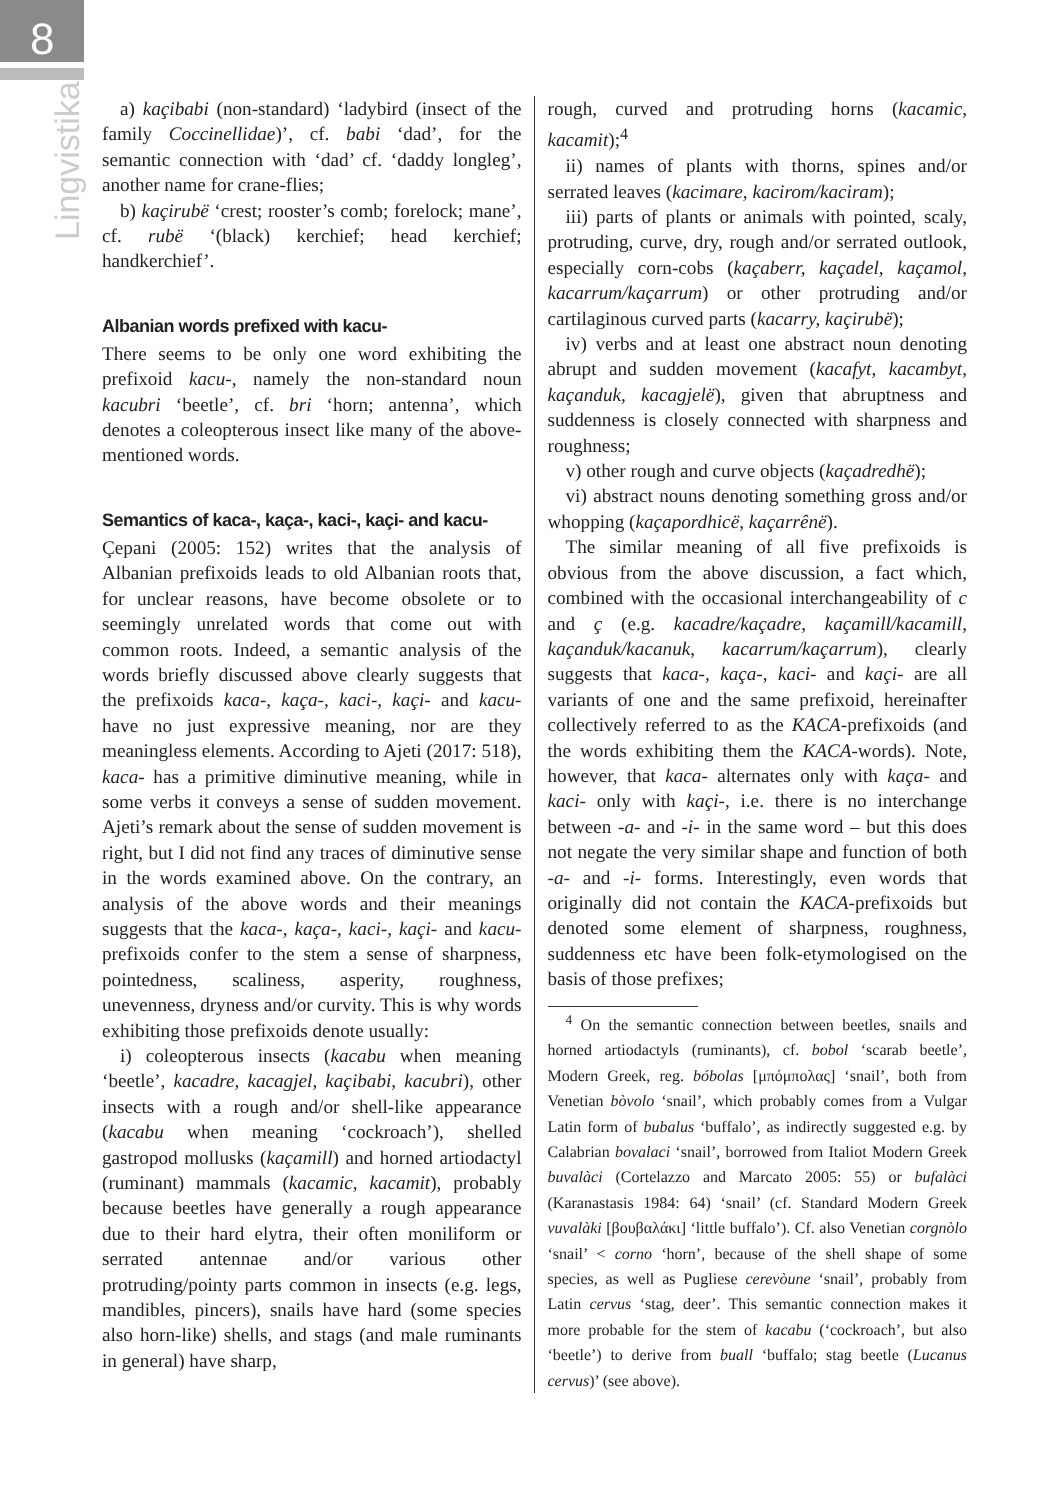8
Lingvistika
a) kaçibabi (non-standard) ‘ladybird (insect of the family Coccinellidae)’, cf. babi ‘dad’, for the semantic connection with ‘dad’ cf. ‘daddy longleg’, another name for crane-flies;
b) kaçirubë ‘crest; rooster’s comb; forelock; mane’, cf. rubë ‘(black) kerchief; head kerchief; handkerchief’.
Albanian words prefixed with kacu-
There seems to be only one word exhibiting the prefixoid kacu-, namely the non-standard noun kacubri ‘beetle’, cf. bri ‘horn; antenna’, which denotes a coleopterous insect like many of the above-mentioned words.
Semantics of kaca-, kaça-, kaci-, kaçi- and kacu-
Çepani (2005: 152) writes that the analysis of Albanian prefixoids leads to old Albanian roots that, for unclear reasons, have become obsolete or to seemingly unrelated words that come out with common roots. Indeed, a semantic analysis of the words briefly discussed above clearly suggests that the prefixoids kaca-, kaça-, kaci-, kaçi- and kacu- have no just expressive meaning, nor are they meaningless elements. According to Ajeti (2017: 518), kaca- has a primitive diminutive meaning, while in some verbs it conveys a sense of sudden movement. Ajeti’s remark about the sense of sudden movement is right, but I did not find any traces of diminutive sense in the words examined above. On the contrary, an analysis of the above words and their meanings suggests that the kaca-, kaça-, kaci-, kaçi- and kacu- prefixoids confer to the stem a sense of sharpness, pointedness, scaliness, asperity, roughness, unevenness, dryness and/or curvity. This is why words exhibiting those prefixoids denote usually:
i) coleopterous insects (kacabu when meaning ‘beetle’, kacadre, kacagjel, kaçibabi, kacubri), other insects with a rough and/or shell-like appearance (kacabu when meaning ‘cockroach’), shelled gastropod mollusks (kaçamill) and horned artiodactyl (ruminant) mammals (kacamic, kacamit), probably because beetles have generally a rough appearance due to their hard elytra, their often moniliform or serrated antennae and/or various other protruding/pointy parts common in insects (e.g. legs, mandibles, pincers), snails have hard (some species also horn-like) shells, and stags (and male ruminants in general) have sharp,
rough, curved and protruding horns (kacamic, kacamit);<sup>4</sup>
ii) names of plants with thorns, spines and/or serrated leaves (kacimare, kacirom/kaciram);
iii) parts of plants or animals with pointed, scaly, protruding, curve, dry, rough and/or serrated outlook, especially corn-cobs (kaçaberr, kaçadel, kaçamol, kacarrum/kaçarrum) or other protruding and/or cartilaginous curved parts (kacarry, kaçirubë);
iv) verbs and at least one abstract noun denoting abrupt and sudden movement (kacafyt, kacambyt, kaçanduk, kacagjelë), given that abruptness and suddenness is closely connected with sharpness and roughness;
v) other rough and curve objects (kaçadredhë);
vi) abstract nouns denoting something gross and/or whopping (kaçapordhicë, kaçarrênë).
The similar meaning of all five prefixoids is obvious from the above discussion, a fact which, combined with the occasional interchangeability of c and ç (e.g. kacadre/kaçadre, kaçamill/kacamill, kaçanduk/kacanuk, kacarrum/kaçarrum), clearly suggests that kaca-, kaça-, kaci- and kaçi- are all variants of one and the same prefixoid, hereinafter collectively referred to as the KACA-prefixoids (and the words exhibiting them the KACA-words). Note, however, that kaca- alternates only with kaça- and kaci- only with kaçi-, i.e. there is no interchange between -a- and -i- in the same word – but this does not negate the very similar shape and function of both -a- and -i- forms. Interestingly, even words that originally did not contain the KACA-prefixoids but denoted some element of sharpness, roughness, suddenness etc have been folk-etymologised on the basis of those prefixes;
<sup>4</sup> On the semantic connection between beetles, snails and horned artiodactyls (ruminants), cf. bobol ‘scarab beetle’, Modern Greek, reg. bóbolas [μπόμπολας] ‘snail’, both from Venetian bòvolo ‘snail’, which probably comes from a Vulgar Latin form of bubalus ‘buffalo’, as indirectly suggested e.g. by Calabrian bovalaci ‘snail’, borrowed from Italiot Modern Greek buvalàci (Cortelazzo and Marcato 2005: 55) or bufalàci (Karanastasis 1984: 64) ‘snail’ (cf. Standard Modern Greek vuvalàki [βουβαλάκι] ‘little buffalo’). Cf. also Venetian corgnòlo ‘snail’ < corno ‘horn’, because of the shell shape of some species, as well as Pugliese cerevòune ‘snail’, probably from Latin cervus ‘stag, deer’. This semantic connection makes it more probable for the stem of kacabu (‘cockroach’, but also ‘beetle’) to derive from buall ‘buffalo; stag beetle (Lucanus cervus)’ (see above).